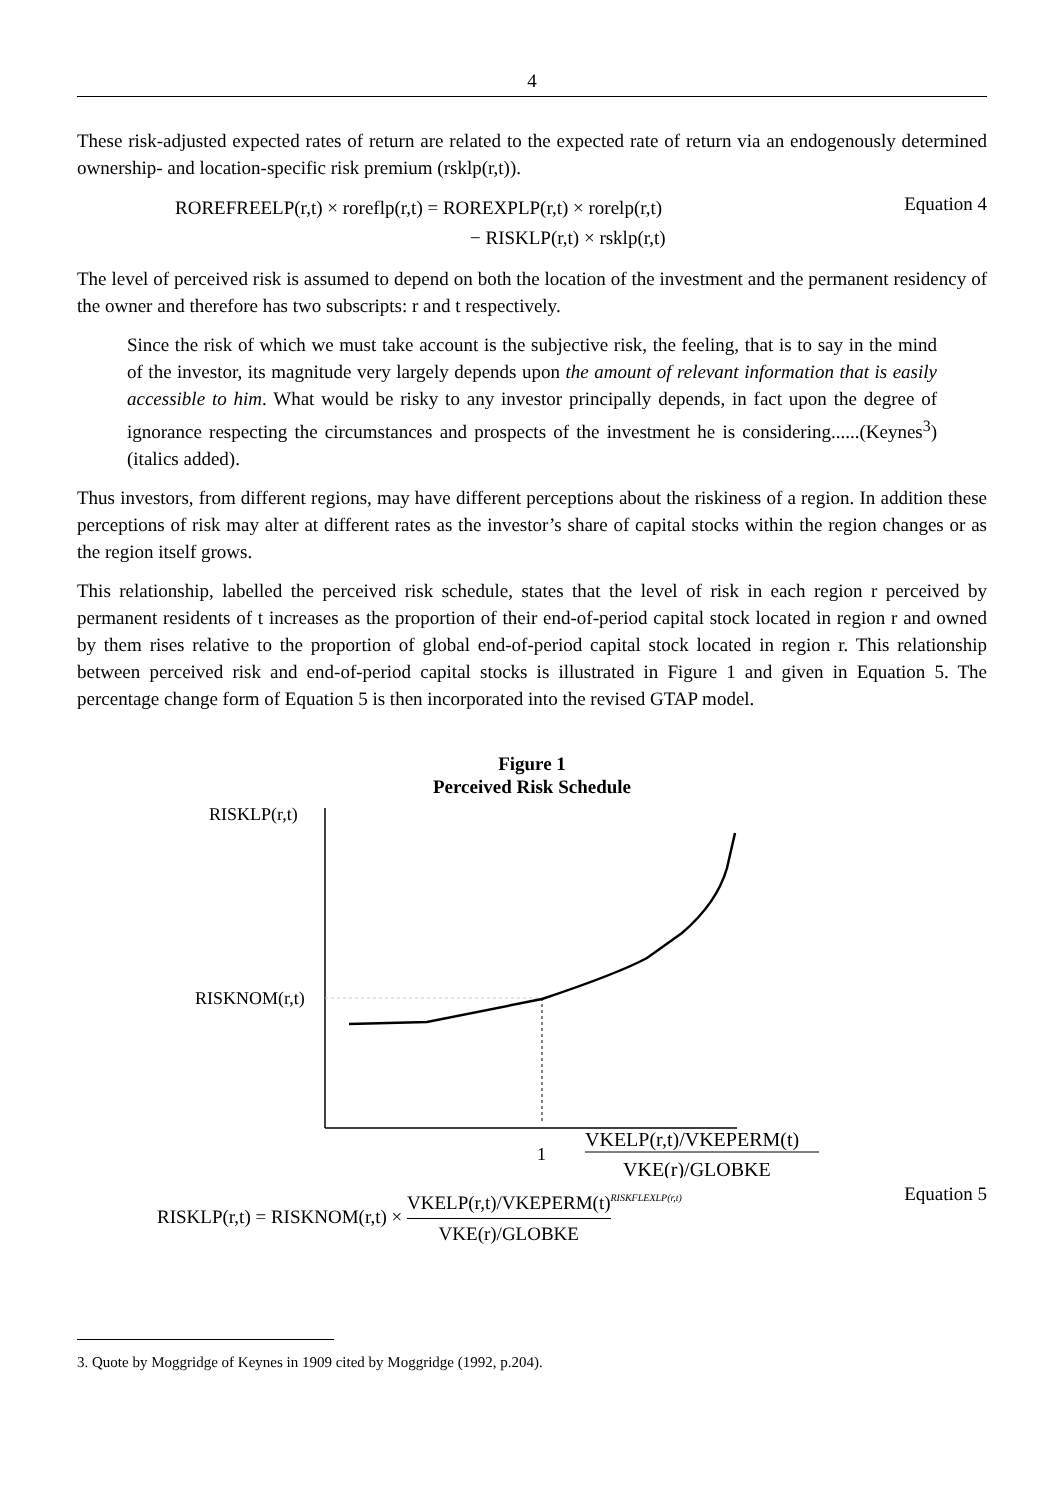4
These risk-adjusted expected rates of return are related to the expected rate of return via an endogenously determined ownership- and location-specific risk premium (rsklp(r,t)).
ROREFREELP(r,t) × roreflp(r,t) = ROREXPLP(r,t) × rorelp(r,t)
− RISKLP(r,t) × rsklp(r,t)
Equation 4
The level of perceived risk is assumed to depend on both the location of the investment and the permanent residency of the owner and therefore has two subscripts: r and t respectively.
Since the risk of which we must take account is the subjective risk, the feeling, that is to say in the mind of the investor, its magnitude very largely depends upon the amount of relevant information that is easily accessible to him. What would be risky to any investor principally depends, in fact upon the degree of ignorance respecting the circumstances and prospects of the investment he is considering......(Keynes<sup>3</sup>) (italics added).
Thus investors, from different regions, may have different perceptions about the riskiness of a region. In addition these perceptions of risk may alter at different rates as the investor’s share of capital stocks within the region changes or as the region itself grows.
This relationship, labelled the perceived risk schedule, states that the level of risk in each region r perceived by permanent residents of t increases as the proportion of their end-of-period capital stock located in region r and owned by them rises relative to the proportion of global end-of-period capital stock located in region r. This relationship between perceived risk and end-of-period capital stocks is illustrated in Figure 1 and given in Equation 5. The percentage change form of Equation 5 is then incorporated into the revised GTAP model.
Figure 1
Perceived Risk Schedule
RISKLP(r,t)
RISKNOM(r,t)
1
VKELP(r,t)/VKEPERM(t)
VKE(r)/GLOBKE
RISKLP(r,t) = RISKNOM(r,t) × VKELP(r,t)/VKEPERM(t) VKE(r)/GLOBKE<sup>RISKFLEXLP(r,t)</sup>
Equation 5
3. Quote by Moggridge of Keynes in 1909 cited by Moggridge (1992, p.204).